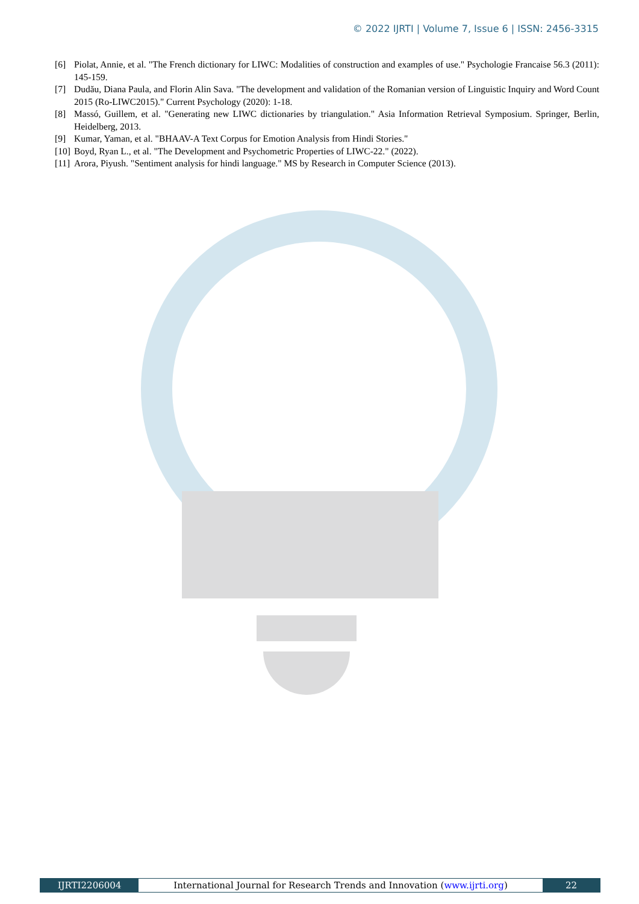© 2022 IJRTI | Volume 7, Issue 6 | ISSN: 2456-3315
[6] Piolat, Annie, et al. "The French dictionary for LIWC: Modalities of construction and examples of use." Psychologie Francaise 56.3 (2011): 145-159.
[7] Dudău, Diana Paula, and Florin Alin Sava. "The development and validation of the Romanian version of Linguistic Inquiry and Word Count 2015 (Ro-LIWC2015)." Current Psychology (2020): 1-18.
[8] Massó, Guillem, et al. "Generating new LIWC dictionaries by triangulation." Asia Information Retrieval Symposium. Springer, Berlin, Heidelberg, 2013.
[9] Kumar, Yaman, et al. "BHAAV-A Text Corpus for Emotion Analysis from Hindi Stories."
[10] Boyd, Ryan L., et al. "The Development and Psychometric Properties of LIWC-22." (2022).
[11] Arora, Piyush. "Sentiment analysis for hindi language." MS by Research in Computer Science (2013).
IJRTI2206004 International Journal for Research Trends and Innovation (www.ijrti.org)
22